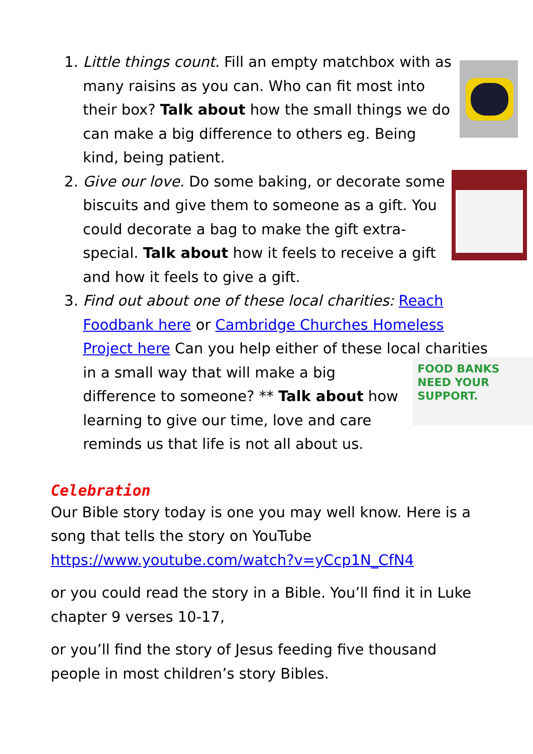1. Little things count. Fill an empty matchbox with as many raisins as you can. Who can fit most into their box? Talk about how the small things we do can make a big difference to others eg. Being kind, being patient.
2. Give our love. Do some baking, or decorate some biscuits and give them to someone as a gift. You could decorate a bag to make the gift extra-special. Talk about how it feels to receive a gift and how it feels to give a gift.
3. Find out about one of these local charities: Reach Foodbank here or Cambridge Churches Homeless Project here Can you help either of these local
FOOD BANKS
NEED YOUR
SUPPORT.
charities in a small way that will make a big difference to someone? ** Talk about how learning to give our time, love and care reminds us that life is not all about us.
Celebration
Our Bible story today is one you may well know. Here is a song that tells the story on YouTube https://www.youtube.com/watch?v=yCcp1N_CfN4
or you could read the story in a Bible. You’ll find it in Luke chapter 9 verses 10-17,
or you’ll find the story of Jesus feeding five thousand people in most children’s story Bibles.